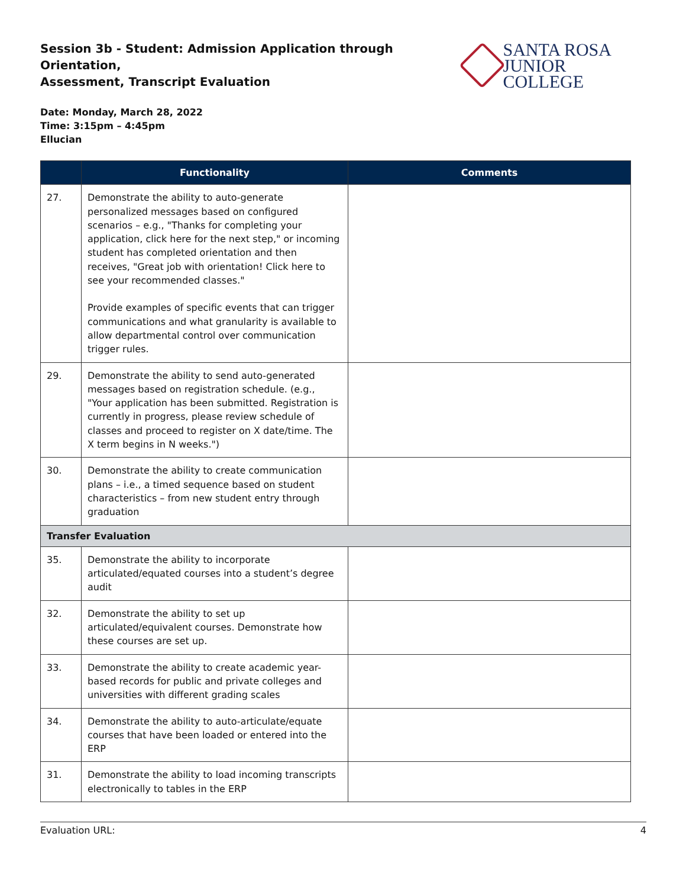Session 3b - Student: Admission Application through Orientation,
Assessment, Transcript Evaluation
SANTA ROSA
JUNIOR COLLEGE
Date: Monday, March 28, 2022
Time: 3:15pm – 4:45pm
Ellucian
| | Functionality | Comments |
| --- | --- | --- |
| 27. | Demonstrate the ability to auto-generate personalized messages based on configured scenarios – e.g., "Thanks for completing your application, click here for the next step," or incoming student has completed orientation and then receives, "Great job with orientation! Click here to see your recommended classes." Provide examples of specific events that can trigger communications and what granularity is available to allow departmental control over communication trigger rules. | |
| 29. | Demonstrate the ability to send auto-generated messages based on registration schedule. (e.g., "Your application has been submitted. Registration is currently in progress, please review schedule of classes and proceed to register on X date/time. The X term begins in N weeks.") | |
| 30. | Demonstrate the ability to create communication plans – i.e., a timed sequence based on student characteristics – from new student entry through graduation | |
| Transfer Evaluation | | |
| 35. | Demonstrate the ability to incorporate articulated/equated courses into a student’s degree audit | |
| 32. | Demonstrate the ability to set up articulated/equivalent courses. Demonstrate how these courses are set up. | |
| 33. | Demonstrate the ability to create academic year-based records for public and private colleges and universities with different grading scales | |
| 34. | Demonstrate the ability to auto-articulate/equate courses that have been loaded or entered into the ERP | |
| 31. | Demonstrate the ability to load incoming transcripts electronically to tables in the ERP | |
Evaluation URL: 4